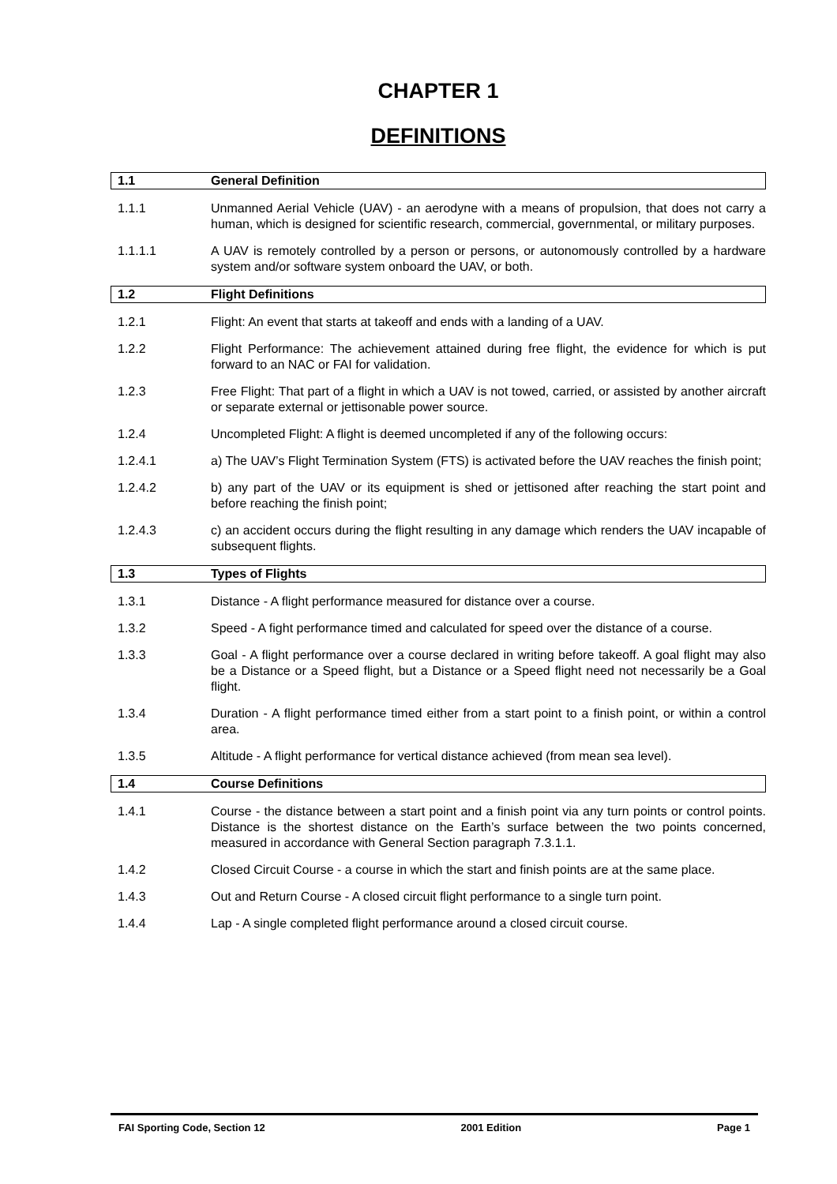CHAPTER 1
DEFINITIONS
1.1 General Definition
1.1.1 Unmanned Aerial Vehicle (UAV) - an aerodyne with a means of propulsion, that does not carry a human, which is designed for scientific research, commercial, governmental, or military purposes.
1.1.1.1 A UAV is remotely controlled by a person or persons, or autonomously controlled by a hardware system and/or software system onboard the UAV, or both.
1.2 Flight Definitions
1.2.1 Flight: An event that starts at takeoff and ends with a landing of a UAV.
1.2.2 Flight Performance: The achievement attained during free flight, the evidence for which is put forward to an NAC or FAI for validation.
1.2.3 Free Flight: That part of a flight in which a UAV is not towed, carried, or assisted by another aircraft or separate external or jettisonable power source.
1.2.4 Uncompleted Flight: A flight is deemed uncompleted if any of the following occurs:
1.2.4.1 a) The UAV’s Flight Termination System (FTS) is activated before the UAV reaches the finish point;
1.2.4.2 b) any part of the UAV or its equipment is shed or jettisoned after reaching the start point and before reaching the finish point;
1.2.4.3 c) an accident occurs during the flight resulting in any damage which renders the UAV incapable of subsequent flights.
1.3 Types of Flights
1.3.1 Distance - A flight performance measured for distance over a course.
1.3.2 Speed - A fight performance timed and calculated for speed over the distance of a course.
1.3.3 Goal - A flight performance over a course declared in writing before takeoff. A goal flight may also be a Distance or a Speed flight, but a Distance or a Speed flight need not necessarily be a Goal flight.
1.3.4 Duration - A flight performance timed either from a start point to a finish point, or within a control area.
1.3.5 Altitude - A flight performance for vertical distance achieved (from mean sea level).
1.4 Course Definitions
1.4.1 Course - the distance between a start point and a finish point via any turn points or control points. Distance is the shortest distance on the Earth’s surface between the two points concerned, measured in accordance with General Section paragraph 7.3.1.1.
1.4.2 Closed Circuit Course - a course in which the start and finish points are at the same place.
1.4.3 Out and Return Course - A closed circuit flight performance to a single turn point.
1.4.4 Lap - A single completed flight performance around a closed circuit course.
FAI Sporting Code, Section 12 2001 Edition Page 1